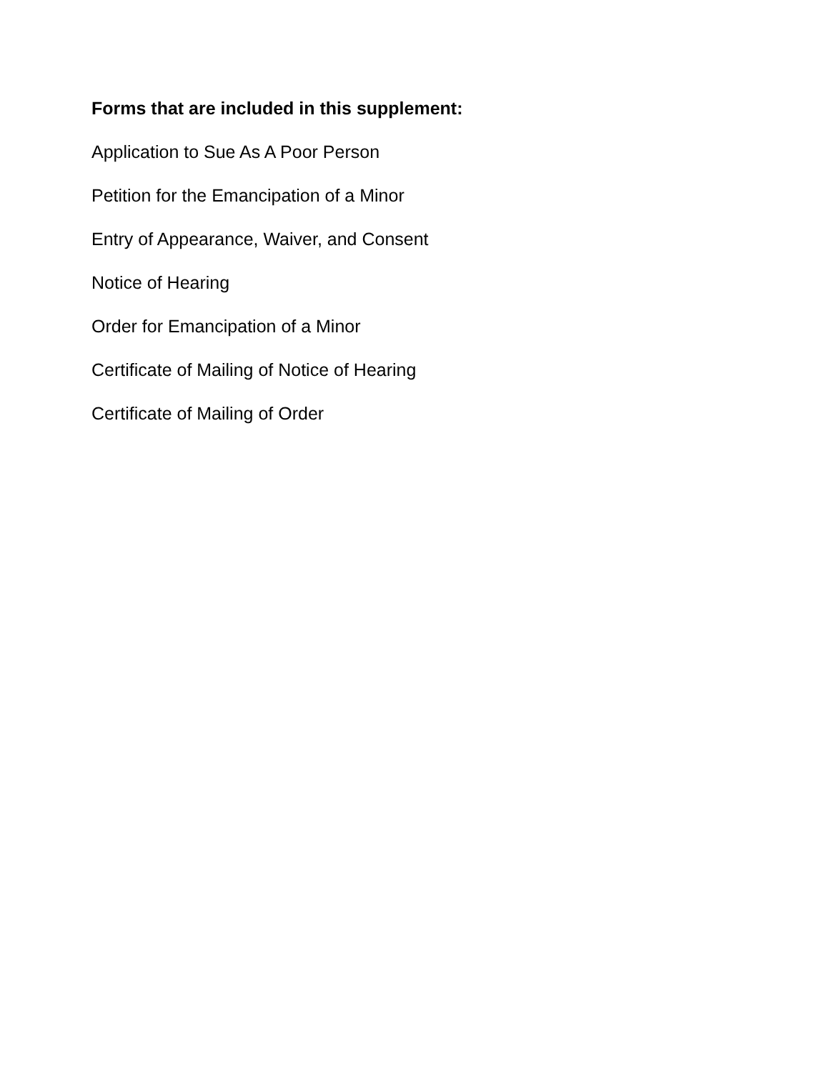Forms that are included in this supplement:
Application to Sue As A Poor Person
Petition for the Emancipation of a Minor
Entry of Appearance, Waiver, and Consent
Notice of Hearing
Order for Emancipation of a Minor
Certificate of Mailing of Notice of Hearing
Certificate of Mailing of Order